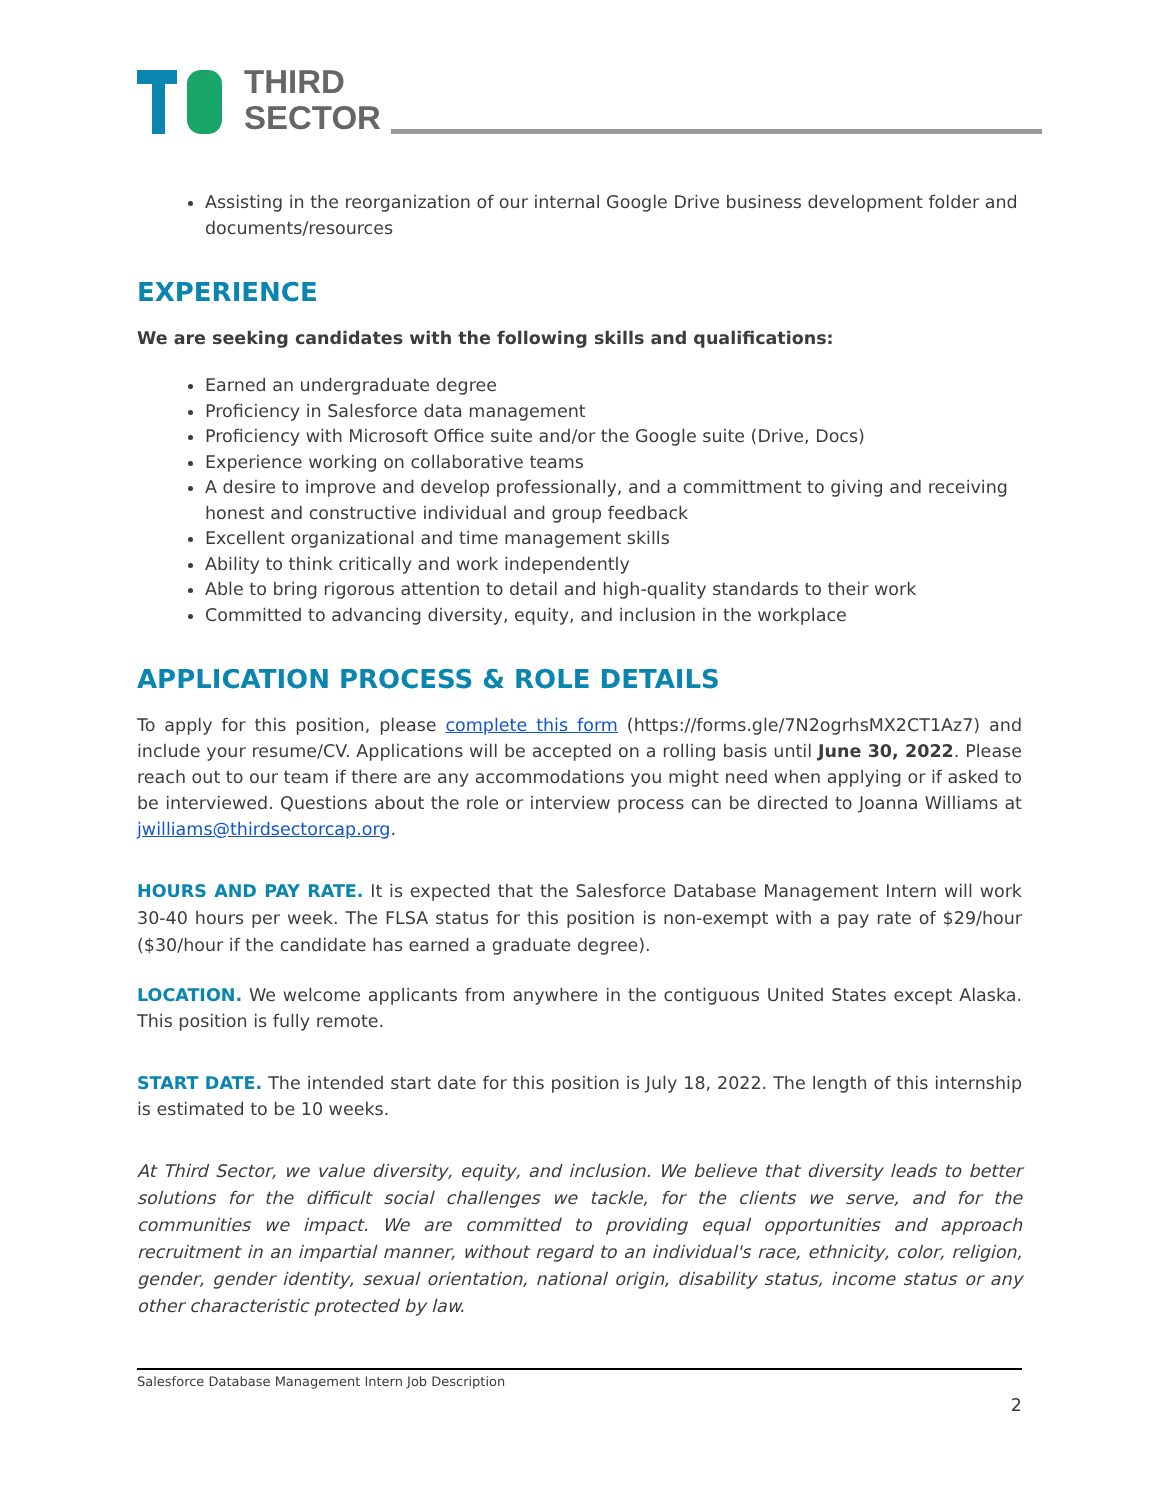THIRD
SECTOR
Assisting in the reorganization of our internal Google Drive business development folder and documents/resources
EXPERIENCE
We are seeking candidates with the following skills and qualifications:
Earned an undergraduate degree
Proficiency in Salesforce data management
Proficiency with Microsoft Office suite and/or the Google suite (Drive, Docs)
Experience working on collaborative teams
A desire to improve and develop professionally, and a committment to giving and receiving honest and constructive individual and group feedback
Excellent organizational and time management skills
Ability to think critically and work independently
Able to bring rigorous attention to detail and high-quality standards to their work
Committed to advancing diversity, equity, and inclusion in the workplace
APPLICATION PROCESS & ROLE DETAILS
To apply for this position, please complete this form (https://forms.gle/7N2ogrhsMX2CT1Az7) and include your resume/CV. Applications will be accepted on a rolling basis until June 30, 2022. Please reach out to our team if there are any accommodations you might need when applying or if asked to be interviewed. Questions about the role or interview process can be directed to Joanna Williams at jwilliams@thirdsectorcap.org.
HOURS AND PAY RATE. It is expected that the Salesforce Database Management Intern will work 30-40 hours per week. The FLSA status for this position is non-exempt with a pay rate of $29/hour ($30/hour if the candidate has earned a graduate degree).
LOCATION. We welcome applicants from anywhere in the contiguous United States except Alaska. This position is fully remote.
START DATE. The intended start date for this position is July 18, 2022. The length of this internship is estimated to be 10 weeks.
At Third Sector, we value diversity, equity, and inclusion. We believe that diversity leads to better solutions for the difficult social challenges we tackle, for the clients we serve, and for the communities we impact. We are committed to providing equal opportunities and approach recruitment in an impartial manner, without regard to an individual's race, ethnicity, color, religion, gender, gender identity, sexual orientation, national origin, disability status, income status or any other characteristic protected by law.
Salesforce Database Management Intern Job Description
2